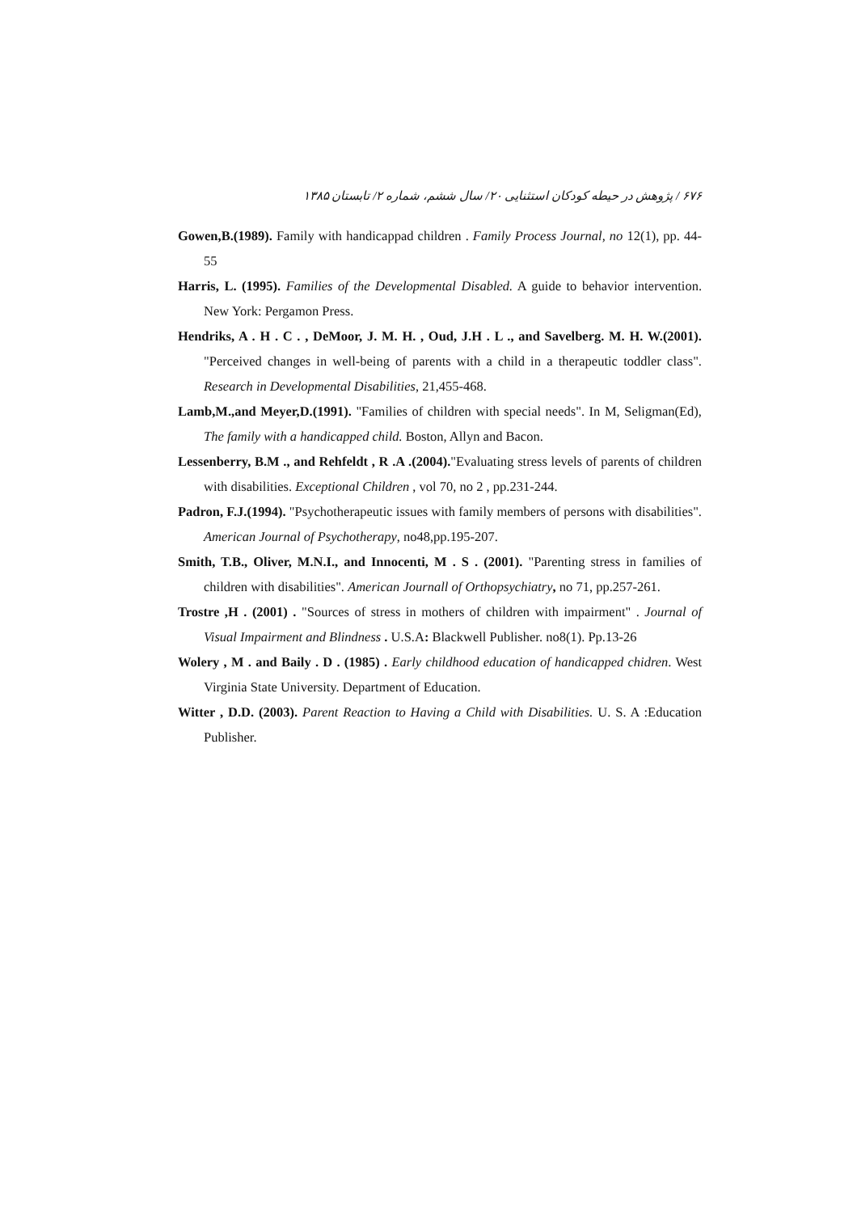۶۷۶ / پژوهش در حیطه کودکان استثنایی ۲۰/ سال ششم، شماره ۲/ تابستان ۱۳۸۵
Gowen,B.(1989). Family with handicappad children . Family Process Journal, no 12(1), pp. 44-55
Harris, L. (1995). Families of the Developmental Disabled. A guide to behavior intervention. New York: Pergamon Press.
Hendriks, A . H . C . , DeMoor, J. M. H. , Oud, J.H . L ., and Savelberg. M. H. W.(2001). "Perceived changes in well-being of parents with a child in a therapeutic toddler class". Research in Developmental Disabilities, 21,455-468.
Lamb,M.,and Meyer,D.(1991). "Families of children with special needs". In M, Seligman(Ed), The family with a handicapped child. Boston, Allyn and Bacon.
Lessenberry, B.M ., and Rehfeldt , R .A .(2004)."Evaluating stress levels of parents of children with disabilities. Exceptional Children , vol 70, no 2 , pp.231-244.
Padron, F.J.(1994). "Psychotherapeutic issues with family members of persons with disabilities". American Journal of Psychotherapy, no48,pp.195-207.
Smith, T.B., Oliver, M.N.I., and Innocenti, M . S . (2001). "Parenting stress in families of children with disabilities". American Journall of Orthopsychiatry, no 71, pp.257-261.
Trostre ,H . (2001) . "Sources of stress in mothers of children with impairment" . Journal of Visual Impairment and Blindness . U.S.A: Blackwell Publisher. no8(1). Pp.13-26
Wolery , M . and Baily . D . (1985) . Early childhood education of handicapped chidren. West Virginia State University. Department of Education.
Witter , D.D. (2003). Parent Reaction to Having a Child with Disabilities. U. S. A :Education Publisher.